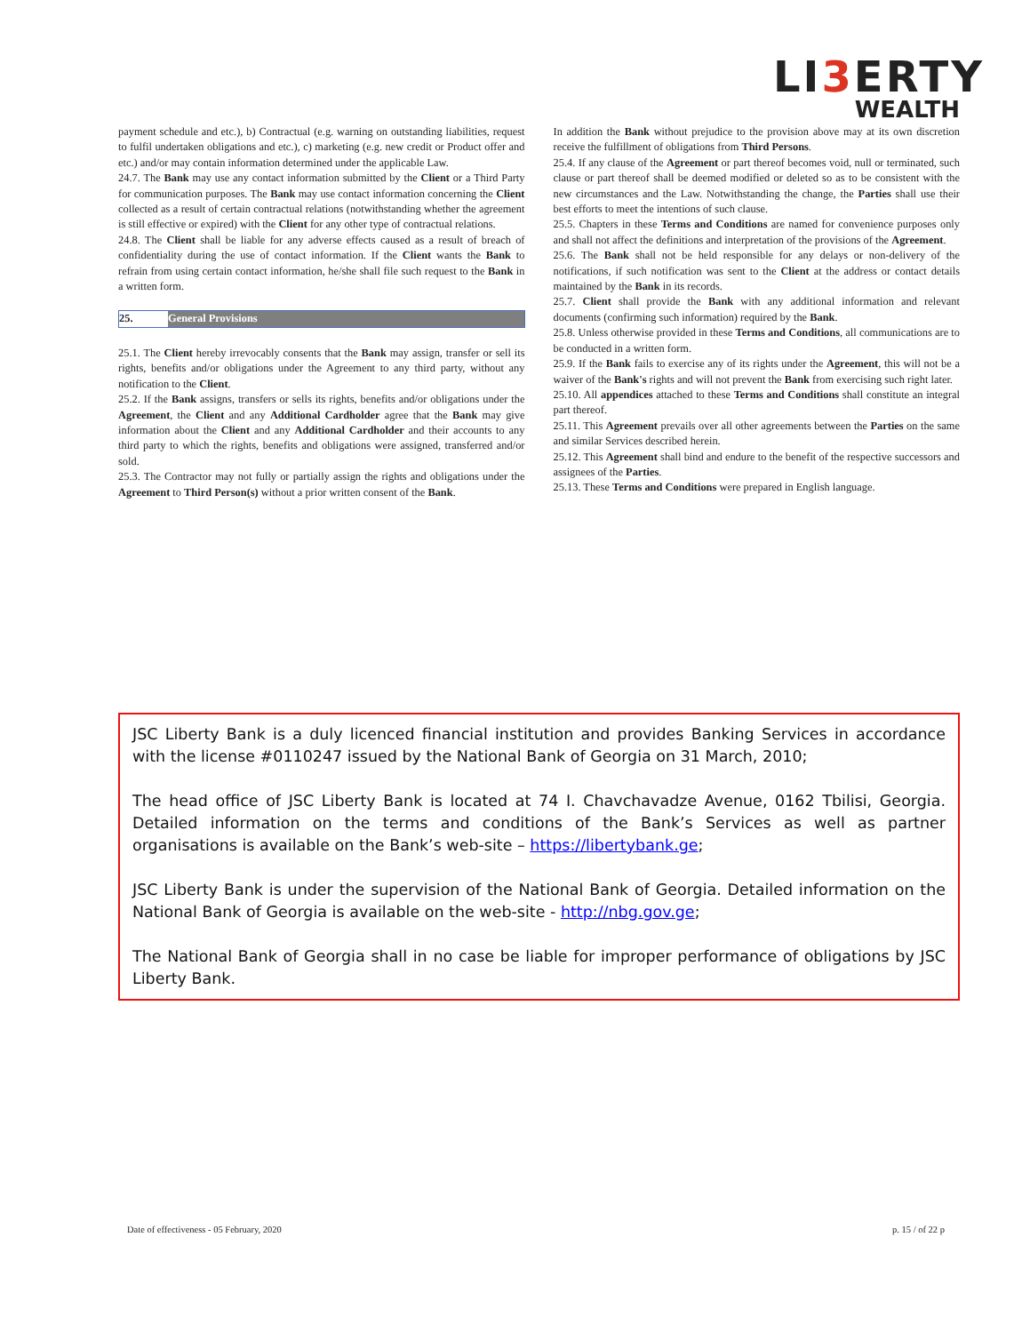LI3 ERTY
WEALTH
payment schedule and etc.), b) Contractual (e.g. warning on outstanding liabilities, request to fulfil undertaken obligations and etc.), c) marketing (e.g. new credit or Product offer and etc.) and/or may contain information determined under the applicable Law.
24.7. The Bank may use any contact information submitted by the Client or a Third Party for communication purposes. The Bank may use contact information concerning the Client collected as a result of certain contractual relations (notwithstanding whether the agreement is still effective or expired) with the Client for any other type of contractual relations.
24.8. The Client shall be liable for any adverse effects caused as a result of breach of confidentiality during the use of contact information. If the Client wants the Bank to refrain from using certain contact information, he/she shall file such request to the Bank in a written form.
25. General Provisions
25.1. The Client hereby irrevocably consents that the Bank may assign, transfer or sell its rights, benefits and/or obligations under the Agreement to any third party, without any notification to the Client.
25.2. If the Bank assigns, transfers or sells its rights, benefits and/or obligations under the Agreement, the Client and any Additional Cardholder agree that the Bank may give information about the Client and any Additional Cardholder and their accounts to any third party to which the rights, benefits and obligations were assigned, transferred and/or sold.
25.3. The Contractor may not fully or partially assign the rights and obligations under the Agreement to Third Person(s) without a prior written consent of the Bank.
In addition the Bank without prejudice to the provision above may at its own discretion receive the fulfillment of obligations from Third Persons.
25.4. If any clause of the Agreement or part thereof becomes void, null or terminated, such clause or part thereof shall be deemed modified or deleted so as to be consistent with the new circumstances and the Law. Notwithstanding the change, the Parties shall use their best efforts to meet the intentions of such clause.
25.5. Chapters in these Terms and Conditions are named for convenience purposes only and shall not affect the definitions and interpretation of the provisions of the Agreement.
25.6. The Bank shall not be held responsible for any delays or non-delivery of the notifications, if such notification was sent to the Client at the address or contact details maintained by the Bank in its records.
25.7. Client shall provide the Bank with any additional information and relevant documents (confirming such information) required by the Bank.
25.8. Unless otherwise provided in these Terms and Conditions, all communications are to be conducted in a written form.
25.9. If the Bank fails to exercise any of its rights under the Agreement, this will not be a waiver of the Bank's rights and will not prevent the Bank from exercising such right later.
25.10. All appendices attached to these Terms and Conditions shall constitute an integral part thereof.
25.11. This Agreement prevails over all other agreements between the Parties on the same and similar Services described herein.
25.12. This Agreement shall bind and endure to the benefit of the respective successors and assignees of the Parties.
25.13. These Terms and Conditions were prepared in English language.
JSC Liberty Bank is a duly licenced financial institution and provides Banking Services in accordance with the license #0110247 issued by the National Bank of Georgia on 31 March, 2010;
The head office of JSC Liberty Bank is located at 74 I. Chavchavadze Avenue, 0162 Tbilisi, Georgia. Detailed information on the terms and conditions of the Bank’s Services as well as partner organisations is available on the Bank’s web-site – https://libertybank.ge;
JSC Liberty Bank is under the supervision of the National Bank of Georgia. Detailed information on the National Bank of Georgia is available on the web-site - http://nbg.gov.ge;
The National Bank of Georgia shall in no case be liable for improper performance of obligations by JSC Liberty Bank.
Date of effectiveness - 05 February, 2020 p. 15 / of 22 p